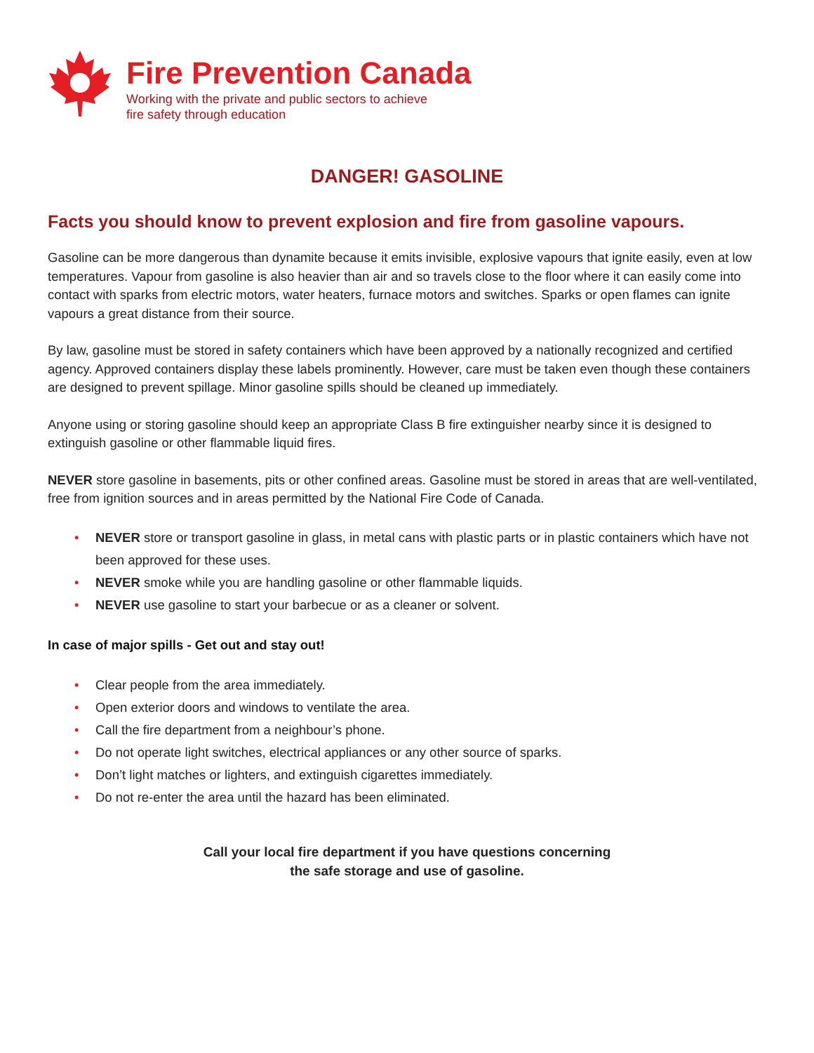Fire Prevention Canada
Working with the private and public sectors to achieve
fire safety through education
DANGER! GASOLINE
Facts you should know to prevent explosion and fire from gasoline vapours.
Gasoline can be more dangerous than dynamite because it emits invisible, explosive vapours that ignite easily, even at low temperatures. Vapour from gasoline is also heavier than air and so travels close to the floor where it can easily come into contact with sparks from electric motors, water heaters, furnace motors and switches. Sparks or open flames can ignite vapours a great distance from their source.
By law, gasoline must be stored in safety containers which have been approved by a nationally recognized and certified agency. Approved containers display these labels prominently. However, care must be taken even though these containers are designed to prevent spillage. Minor gasoline spills should be cleaned up immediately.
Anyone using or storing gasoline should keep an appropriate Class B fire extinguisher nearby since it is designed to extinguish gasoline or other flammable liquid fires.
NEVER store gasoline in basements, pits or other confined areas. Gasoline must be stored in areas that are well-ventilated, free from ignition sources and in areas permitted by the National Fire Code of Canada.
• NEVER store or transport gasoline in glass, in metal cans with plastic parts or in plastic containers which have not been approved for these uses.
• NEVER smoke while you are handling gasoline or other flammable liquids.
• NEVER use gasoline to start your barbecue or as a cleaner or solvent.
In case of major spills - Get out and stay out!
• Clear people from the area immediately.
• Open exterior doors and windows to ventilate the area.
• Call the fire department from a neighbour’s phone.
• Do not operate light switches, electrical appliances or any other source of sparks.
• Don’t light matches or lighters, and extinguish cigarettes immediately.
• Do not re-enter the area until the hazard has been eliminated.
Call your local fire department if you have questions concerning
the safe storage and use of gasoline.